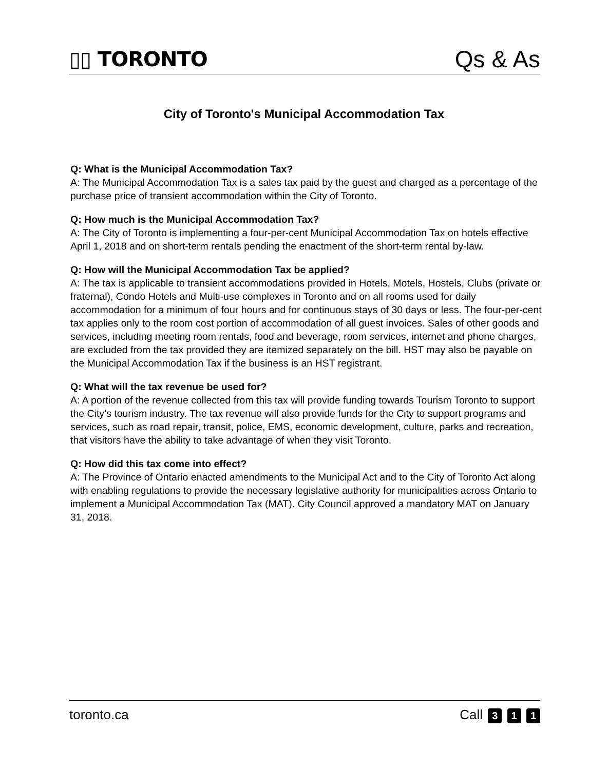▯▯ TORONTO
Qs & As
City of Toronto's Municipal Accommodation Tax
Q: What is the Municipal Accommodation Tax?
A: The Municipal Accommodation Tax is a sales tax paid by the guest and charged as a percentage of the purchase price of transient accommodation within the City of Toronto.
Q: How much is the Municipal Accommodation Tax?
A: The City of Toronto is implementing a four-per-cent Municipal Accommodation Tax on hotels effective April 1, 2018 and on short-term rentals pending the enactment of the short-term rental by-law.
Q: How will the Municipal Accommodation Tax be applied?
A: The tax is applicable to transient accommodations provided in Hotels, Motels, Hostels, Clubs (private or fraternal), Condo Hotels and Multi-use complexes in Toronto and on all rooms used for daily accommodation for a minimum of four hours and for continuous stays of 30 days or less. The four-per-cent tax applies only to the room cost portion of accommodation of all guest invoices. Sales of other goods and services, including meeting room rentals, food and beverage, room services, internet and phone charges, are excluded from the tax provided they are itemized separately on the bill. HST may also be payable on the Municipal Accommodation Tax if the business is an HST registrant.
Q: What will the tax revenue be used for?
A: A portion of the revenue collected from this tax will provide funding towards Tourism Toronto to support the City’s tourism industry. The tax revenue will also provide funds for the City to support programs and services, such as road repair, transit, police, EMS, economic development, culture, parks and recreation, that visitors have the ability to take advantage of when they visit Toronto.
Q: How did this tax come into effect?
A: The Province of Ontario enacted amendments to the Municipal Act and to the City of Toronto Act along with enabling regulations to provide the necessary legislative authority for municipalities across Ontario to implement a Municipal Accommodation Tax (MAT). City Council approved a mandatory MAT on January 31, 2018.
toronto.ca Call 3 1 1